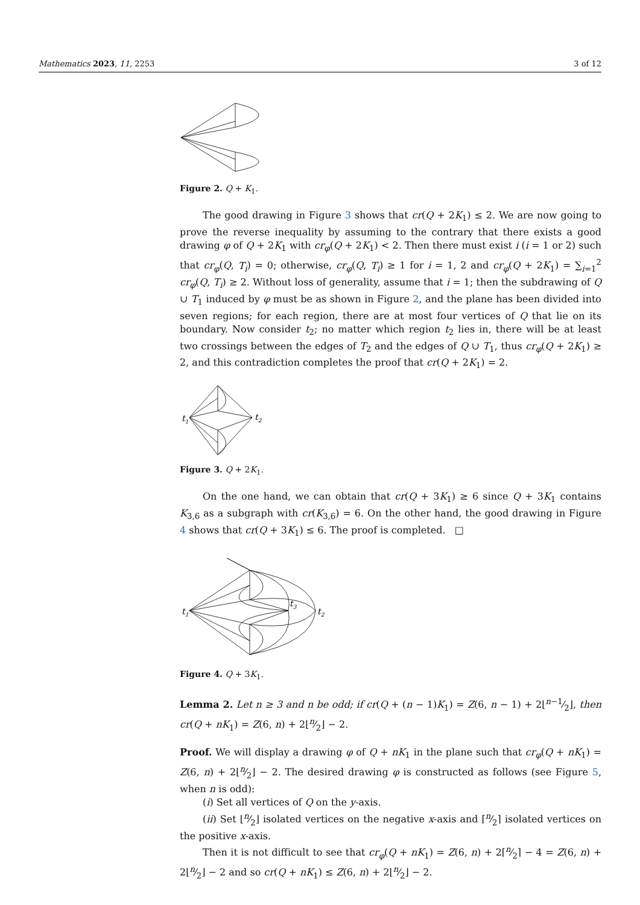Mathematics 2023, 11, 2253 3 of 12
Figure 2. Q + K<sub>1</sub>.
The good drawing in Figure 3 shows that cr(Q + 2K<sub>1</sub>) ≤ 2. We are now going to prove the reverse inequality by assuming to the contrary that there exists a good drawing φ of Q + 2K<sub>1</sub> with cr<sub>φ</sub>(Q + 2K<sub>1</sub>) < 2. Then there must exist i (i = 1 or 2) such that cr<sub>φ</sub>(Q, T<sub>i</sub>) = 0; otherwise, cr<sub>φ</sub>(Q, T<sub>i</sub>) ≥ 1 for i = 1, 2 and cr<sub>φ</sub>(Q + 2K<sub>1</sub>) = ∑<sub>i=1</sub><sup>2</sup> cr<sub>φ</sub>(Q, T<sub>i</sub>) ≥ 2. Without loss of generality, assume that i = 1; then the subdrawing of Q ∪ T<sub>1</sub> induced by φ must be as shown in Figure 2, and the plane has been divided into seven regions; for each region, there are at most four vertices of Q that lie on its boundary. Now consider t<sub>2</sub>; no matter which region t<sub>2</sub> lies in, there will be at least two crossings between the edges of T<sub>2</sub> and the edges of Q ∪ T<sub>1</sub>, thus cr<sub>φ</sub>(Q + 2K<sub>1</sub>) ≥ 2, and this contradiction completes the proof that cr(Q + 2K<sub>1</sub>) = 2.
t1
t2
Figure 3. Q + 2K<sub>1</sub>.
On the one hand, we can obtain that cr(Q + 3K<sub>1</sub>) ≥ 6 since Q + 3K<sub>1</sub> contains K<sub>3,6</sub> as a subgraph with cr(K<sub>3,6</sub>) = 6. On the other hand, the good drawing in Figure 4 shows that cr(Q + 3K<sub>1</sub>) ≤ 6. The proof is completed. □
t1
t3
t2
Figure 4. Q + 3K<sub>1</sub>.
Lemma 2. Let n ≥ 3 and n be odd; if cr(Q + (n − 1)K<sub>1</sub>) = Z(6, n − 1) + 2⌊n−1⁄2⌋, then cr(Q + nK<sub>1</sub>) = Z(6, n) + 2⌊n⁄2⌋ − 2.
Proof. We will display a drawing φ of Q + nK<sub>1</sub> in the plane such that cr<sub>φ</sub>(Q + nK<sub>1</sub>) = Z(6, n) + 2⌊n⁄2⌋ − 2. The desired drawing φ is constructed as follows (see Figure 5, when n is odd):
(i) Set all vertices of Q on the y-axis.
(ii) Set ⌊n⁄2⌋ isolated vertices on the negative x-axis and ⌈n⁄2⌉ isolated vertices on the positive x-axis.
Then it is not difficult to see that cr<sub>φ</sub>(Q + nK<sub>1</sub>) = Z(6, n) + 2⌈n⁄2⌉ − 4 = Z(6, n) + 2⌊n⁄2⌋ − 2 and so cr(Q + nK<sub>1</sub>) ≤ Z(6, n) + 2⌊n⁄2⌋ − 2.